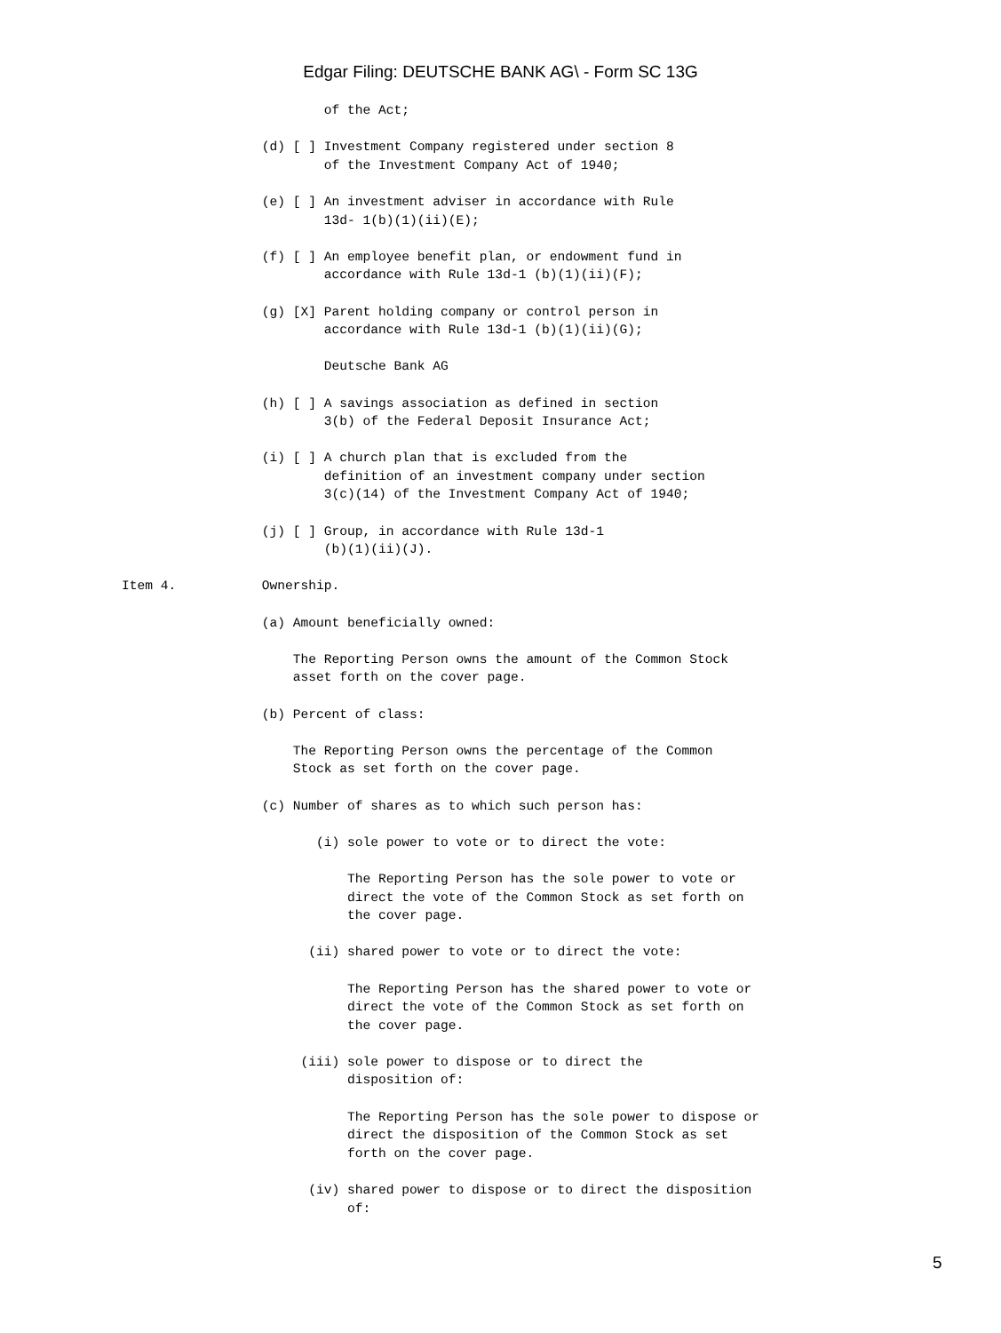Edgar Filing: DEUTSCHE BANK AG\ - Form SC 13G
                          of the Act;

                  (d) [ ] Investment Company registered under section 8
                          of the Investment Company Act of 1940;

                  (e) [ ] An investment adviser in accordance with Rule
                          13d- 1(b)(1)(ii)(E);

                  (f) [ ] An employee benefit plan, or endowment fund in
                          accordance with Rule 13d-1 (b)(1)(ii)(F);

                  (g) [X] Parent holding company or control person in
                          accordance with Rule 13d-1 (b)(1)(ii)(G);

                          Deutsche Bank AG

                  (h) [ ] A savings association as defined in section
                          3(b) of the Federal Deposit Insurance Act;

                  (i) [ ] A church plan that is excluded from the
                          definition of an investment company under section
                          3(c)(14) of the Investment Company Act of 1940;

                  (j) [ ] Group, in accordance with Rule 13d-1
                          (b)(1)(ii)(J).

Item 4.           Ownership.

                  (a) Amount beneficially owned:

                      The Reporting Person owns the amount of the Common Stock
                      asset forth on the cover page.

                  (b) Percent of class:

                      The Reporting Person owns the percentage of the Common
                      Stock as set forth on the cover page.

                  (c) Number of shares as to which such person has:

                         (i) sole power to vote or to direct the vote:

                             The Reporting Person has the sole power to vote or
                             direct the vote of the Common Stock as set forth on
                             the cover page.

                        (ii) shared power to vote or to direct the vote:

                             The Reporting Person has the shared power to vote or
                             direct the vote of the Common Stock as set forth on
                             the cover page.

                       (iii) sole power to dispose or to direct the
                             disposition of:

                             The Reporting Person has the sole power to dispose or
                             direct the disposition of the Common Stock as set
                             forth on the cover page.

                        (iv) shared power to dispose or to direct the disposition
                             of:
5